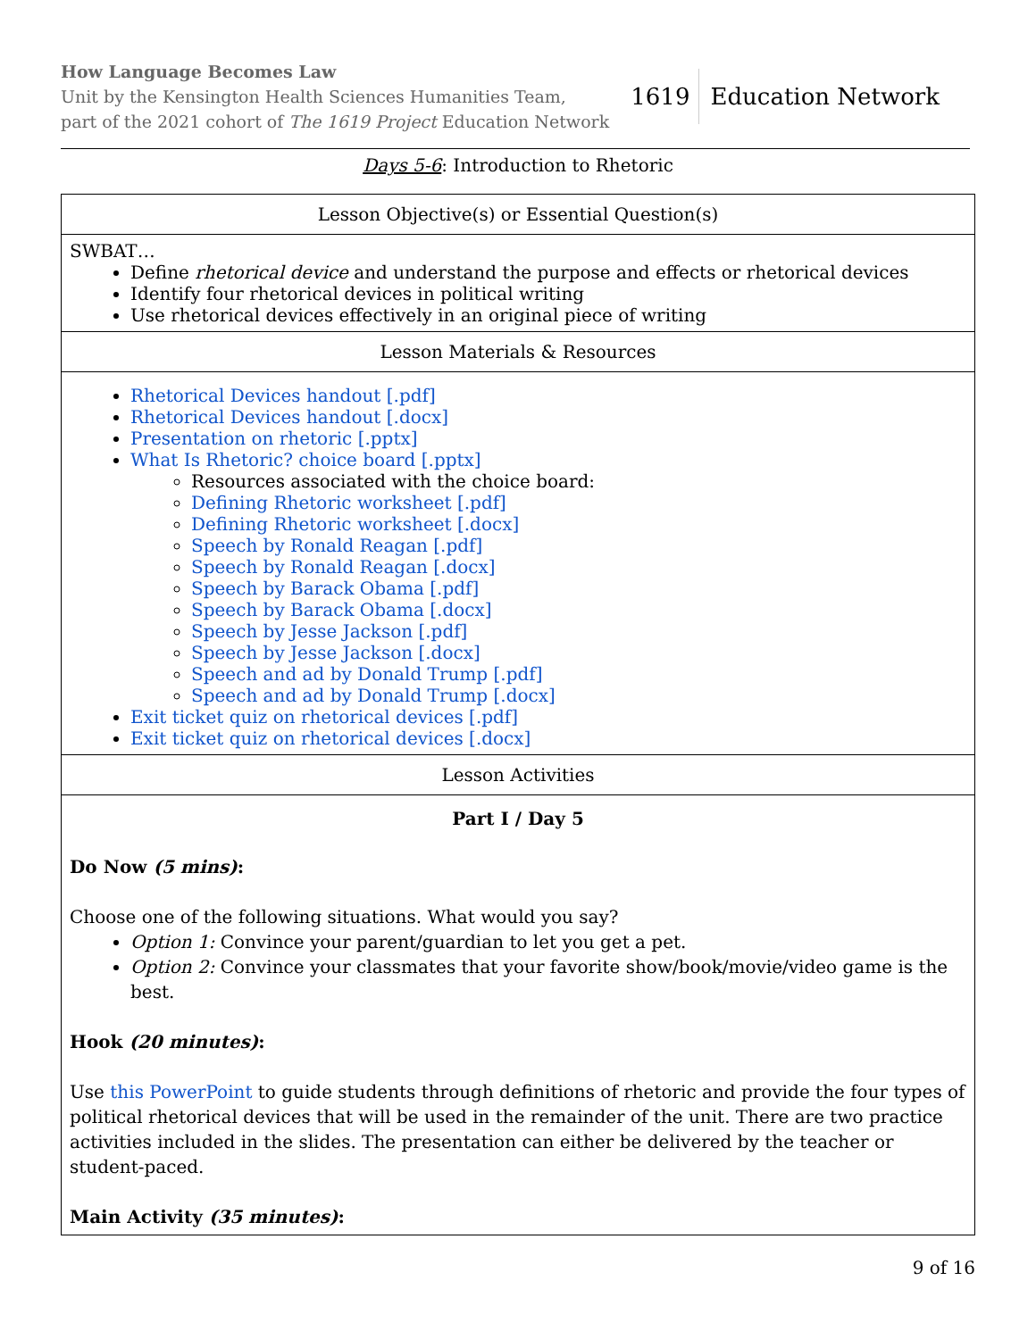How Language Becomes Law
Unit by the Kensington Health Sciences Humanities Team,
part of the 2021 cohort of The 1619 Project Education Network
1619 Education Network
Days 5-6: Introduction to Rhetoric
| Lesson Objective(s) or Essential Question(s) |
| --- |
| SWBAT… Define rhetorical device and understand the purpose and effects or rhetorical devices Identify four rhetorical devices in political writing Use rhetorical devices effectively in an original piece of writing |
| Lesson Materials & Resources |
| Rhetorical Devices handout [.pdf] Rhetorical Devices handout [.docx] Presentation on rhetoric [.pptx] What Is Rhetoric? choice board [.pptx] Resources associated with the choice board: Defining Rhetoric worksheet [.pdf] Defining Rhetoric worksheet [.docx] Speech by Ronald Reagan [.pdf] Speech by Ronald Reagan [.docx] Speech by Barack Obama [.pdf] Speech by Barack Obama [.docx] Speech by Jesse Jackson [.pdf] Speech by Jesse Jackson [.docx] Speech and ad by Donald Trump [.pdf] Speech and ad by Donald Trump [.docx] Exit ticket quiz on rhetorical devices [.pdf] Exit ticket quiz on rhetorical devices [.docx] |
| Lesson Activities |
| Part I / Day 5 Do Now (5 mins) : Choose one of the following situations. What would you say? Option 1: Convince your parent/guardian to let you get a pet. Option 2: Convince your classmates that your favorite show/book/movie/video game is the best. Hook (20 minutes) : Use this PowerPoint to guide students through definitions of rhetoric and provide the four types of political rhetorical devices that will be used in the remainder of the unit. There are two practice activities included in the slides. The presentation can either be delivered by the teacher or student-paced. Main Activity (35 minutes) : |
9 of 16